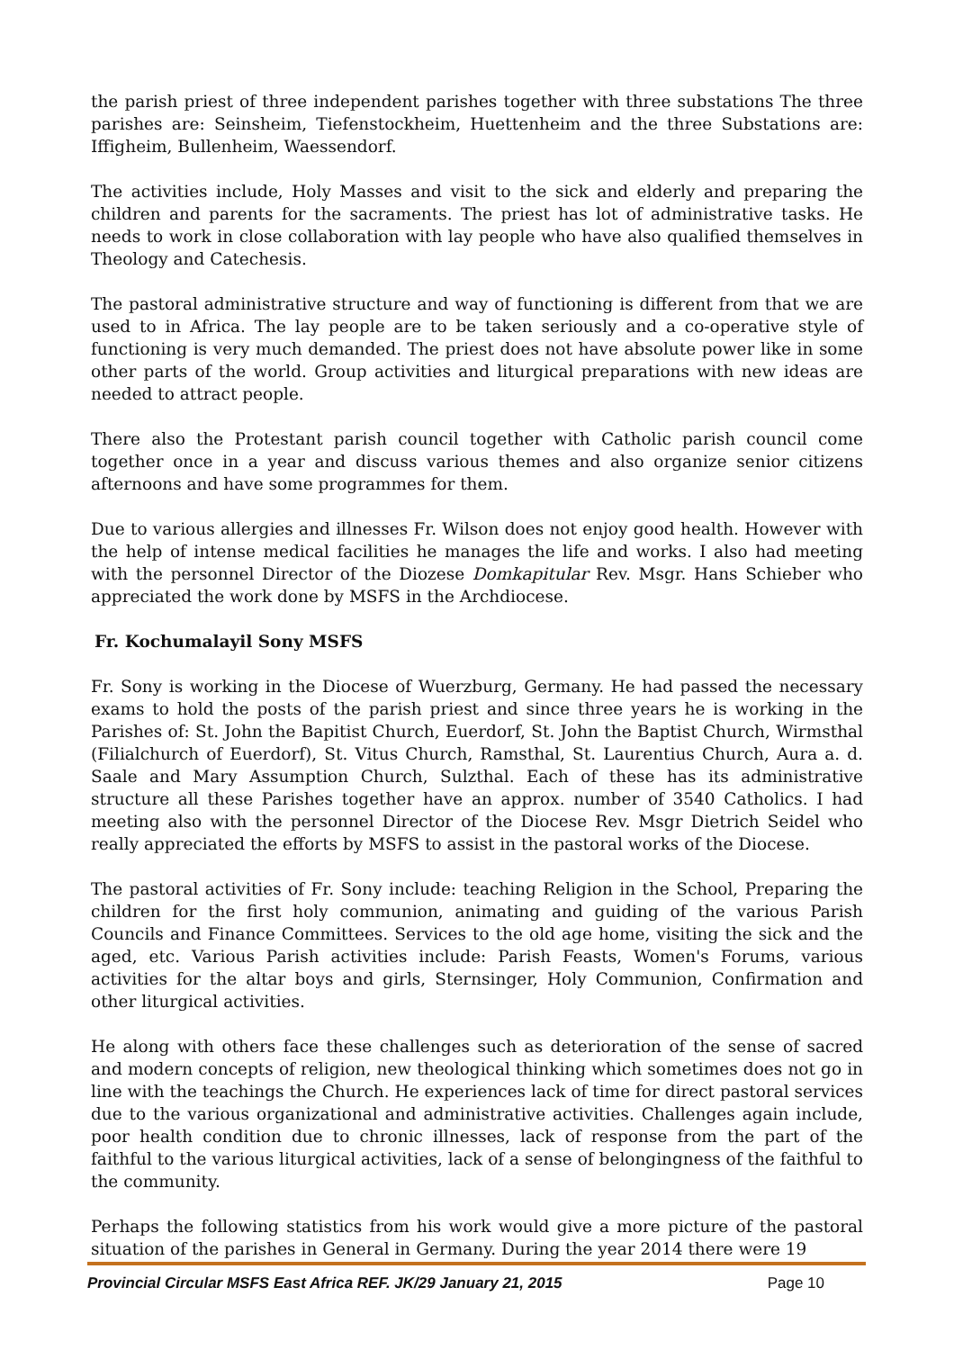the parish priest of three independent parishes together with three substations The three parishes are: Seinsheim, Tiefenstockheim, Huettenheim and the three Substations are: Iffigheim, Bullenheim, Waessendorf.
The activities include, Holy Masses and visit to the sick and elderly and preparing the children and parents for the sacraments. The priest has lot of administrative tasks. He needs to work in close collaboration with lay people who have also qualified themselves in Theology and Catechesis.
The pastoral administrative structure and way of functioning is different from that we are used to in Africa. The lay people are to be taken seriously and a co-operative style of functioning is very much demanded. The priest does not have absolute power like in some other parts of the world. Group activities and liturgical preparations with new ideas are needed to attract people.
There also the Protestant parish council together with Catholic parish council come together once in a year and discuss various themes and also organize senior citizens afternoons and have some programmes for them.
Due to various allergies and illnesses Fr. Wilson does not enjoy good health. However with the help of intense medical facilities he manages the life and works. I also had meeting with the personnel Director of the Diozese Domkapitular Rev. Msgr. Hans Schieber who appreciated the work done by MSFS in the Archdiocese.
Fr. Kochumalayil Sony MSFS
Fr. Sony is working in the Diocese of Wuerzburg, Germany. He had passed the necessary exams to hold the posts of the parish priest and since three years he is working in the Parishes of: St. John the Bapitist Church, Euerdorf, St. John the Baptist Church, Wirmsthal (Filialchurch of Euerdorf), St. Vitus Church, Ramsthal, St. Laurentius Church, Aura a. d. Saale and Mary Assumption Church, Sulzthal. Each of these has its administrative structure all these Parishes together have an approx. number of 3540 Catholics. I had meeting also with the personnel Director of the Diocese Rev. Msgr Dietrich Seidel who really appreciated the efforts by MSFS to assist in the pastoral works of the Diocese.
The pastoral activities of Fr. Sony include: teaching Religion in the School, Preparing the children for the first holy communion, animating and guiding of the various Parish Councils and Finance Committees. Services to the old age home, visiting the sick and the aged, etc. Various Parish activities include: Parish Feasts, Women's Forums, various activities for the altar boys and girls, Sternsinger, Holy Communion, Confirmation and other liturgical activities.
He along with others face these challenges such as deterioration of the sense of sacred and modern concepts of religion, new theological thinking which sometimes does not go in line with the teachings the Church. He experiences lack of time for direct pastoral services due to the various organizational and administrative activities. Challenges again include, poor health condition due to chronic illnesses, lack of response from the part of the faithful to the various liturgical activities, lack of a sense of belongingness of the faithful to the community.
Perhaps the following statistics from his work would give a more picture of the pastoral situation of the parishes in General in Germany. During the year 2014 there were 19
Provincial Circular MSFS East Africa REF. JK/29 January 21, 2015 Page 10